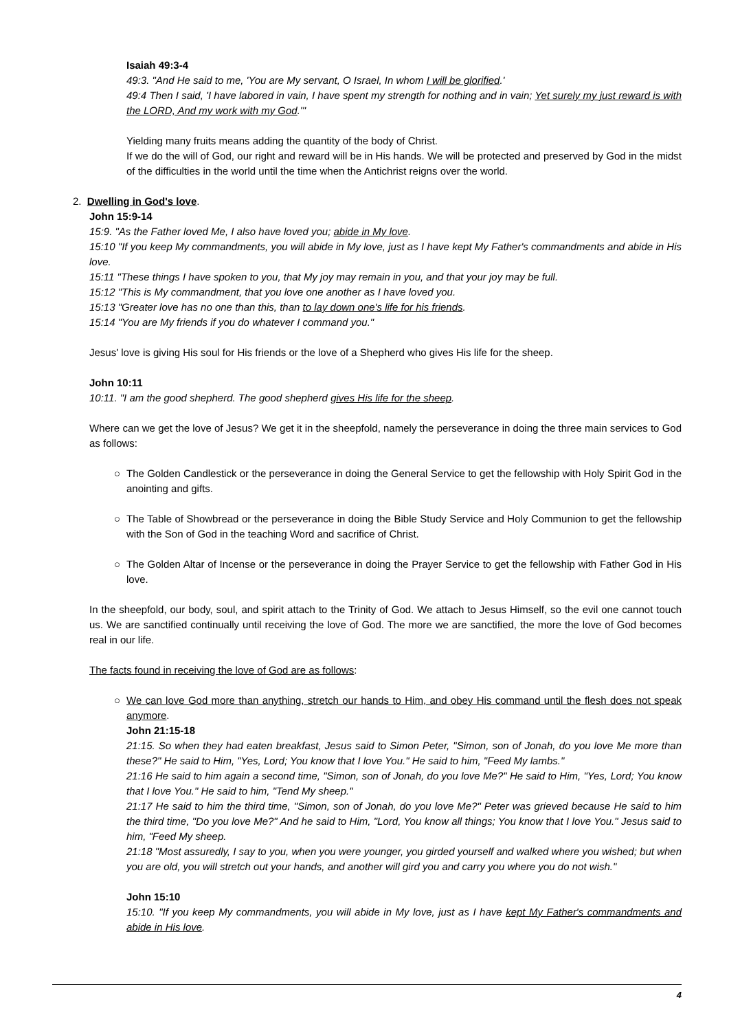Isaiah 49:3-4
49:3. "And He said to me, 'You are My servant, O Israel, In whom I will be glorified.'
49:4 Then I said, 'I have labored in vain, I have spent my strength for nothing and in vain; Yet surely my just reward is with the LORD, And my work with my God.'"
Yielding many fruits means adding the quantity of the body of Christ.
If we do the will of God, our right and reward will be in His hands. We will be protected and preserved by God in the midst of the difficulties in the world until the time when the Antichrist reigns over the world.
2. Dwelling in God's love.
John 15:9-14
15:9. "As the Father loved Me, I also have loved you; abide in My love.
15:10 "If you keep My commandments, you will abide in My love, just as I have kept My Father's commandments and abide in His love.
15:11 "These things I have spoken to you, that My joy may remain in you, and that your joy may be full.
15:12 "This is My commandment, that you love one another as I have loved you.
15:13 "Greater love has no one than this, than to lay down one's life for his friends.
15:14 "You are My friends if you do whatever I command you."
Jesus' love is giving His soul for His friends or the love of a Shepherd who gives His life for the sheep.
John 10:11
10:11. "I am the good shepherd. The good shepherd gives His life for the sheep.
Where can we get the love of Jesus? We get it in the sheepfold, namely the perseverance in doing the three main services to God as follows:
○ The Golden Candlestick or the perseverance in doing the General Service to get the fellowship with Holy Spirit God in the anointing and gifts.
○ The Table of Showbread or the perseverance in doing the Bible Study Service and Holy Communion to get the fellowship with the Son of God in the teaching Word and sacrifice of Christ.
○ The Golden Altar of Incense or the perseverance in doing the Prayer Service to get the fellowship with Father God in His love.
In the sheepfold, our body, soul, and spirit attach to the Trinity of God. We attach to Jesus Himself, so the evil one cannot touch us. We are sanctified continually until receiving the love of God. The more we are sanctified, the more the love of God becomes real in our life.
The facts found in receiving the love of God are as follows:
○
We can love God more than anything, stretch our hands to Him, and obey His command until the flesh does not speak anymore.
John 21:15-18
21:15. So when they had eaten breakfast, Jesus said to Simon Peter, "Simon, son of Jonah, do you love Me more than these?" He said to Him, "Yes, Lord; You know that I love You." He said to him, "Feed My lambs."
21:16 He said to him again a second time, "Simon, son of Jonah, do you love Me?" He said to Him, "Yes, Lord; You know that I love You." He said to him, "Tend My sheep."
21:17 He said to him the third time, "Simon, son of Jonah, do you love Me?" Peter was grieved because He said to him the third time, "Do you love Me?" And he said to Him, "Lord, You know all things; You know that I love You." Jesus said to him, "Feed My sheep.
21:18 "Most assuredly, I say to you, when you were younger, you girded yourself and walked where you wished; but when you are old, you will stretch out your hands, and another will gird you and carry you where you do not wish."
John 15:10
15:10. "If you keep My commandments, you will abide in My love, just as I have kept My Father's commandments and abide in His love.
4